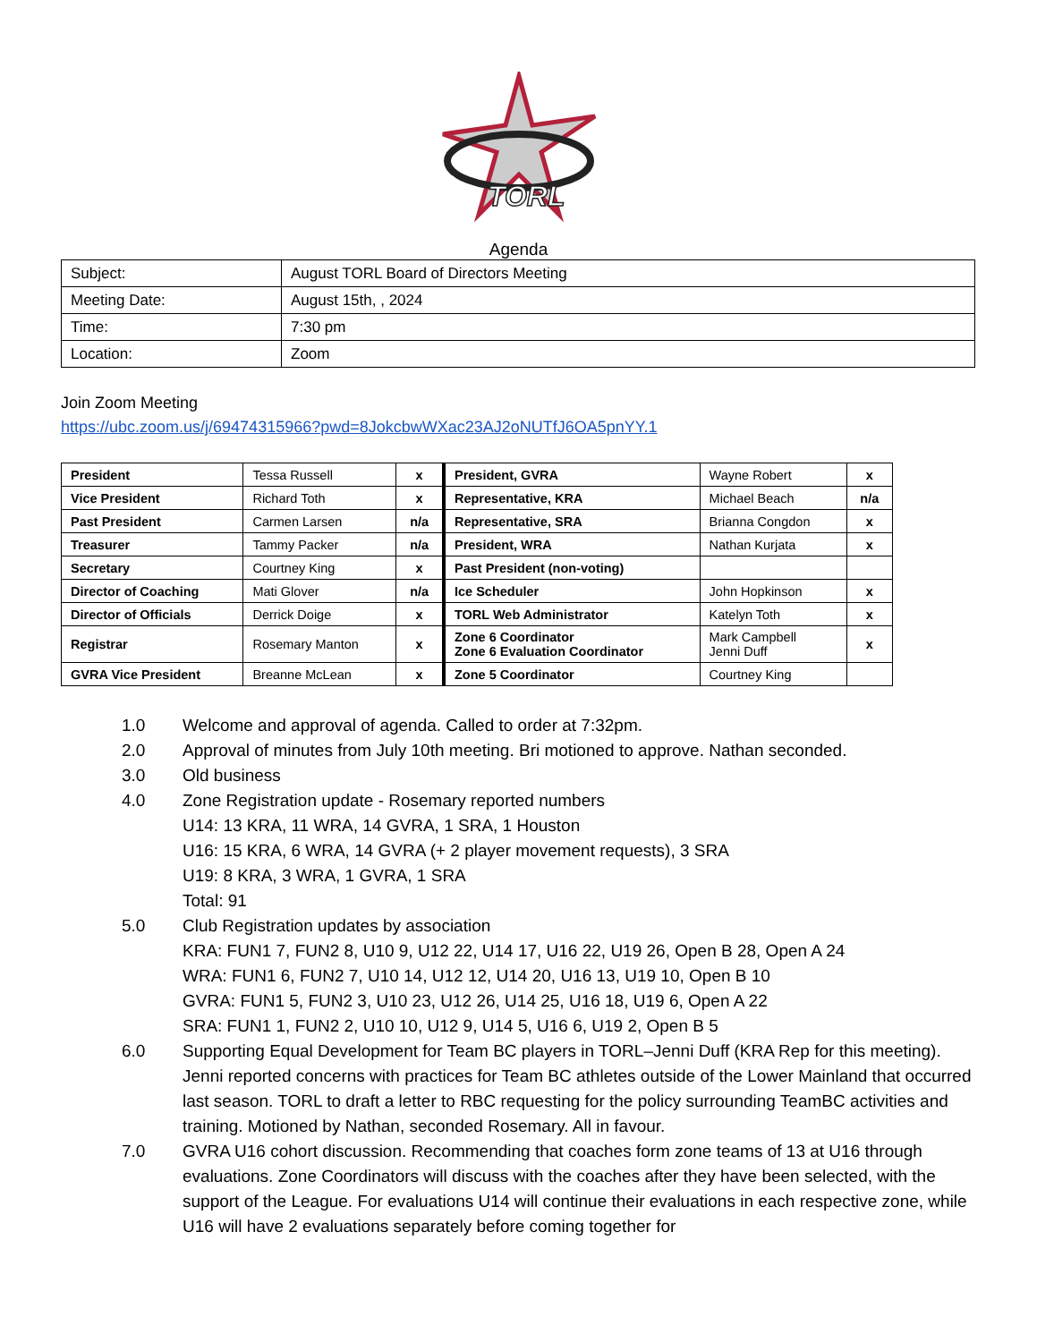TORL
Agenda
| Subject: | August TORL Board of Directors Meeting |
| Meeting Date: | August 15th, , 2024 |
| Time: | 7:30 pm |
| Location: | Zoom |
Join Zoom Meeting
https://ubc.zoom.us/j/69474315966?pwd=8JokcbwWXac23AJ2oNUTfJ6OA5pnYY.1
| President | Tessa Russell | x | President, GVRA | Wayne Robert | x |
| Vice President | Richard Toth | x | Representative, KRA | Michael Beach | n/a |
| Past President | Carmen Larsen | n/a | Representative, SRA | Brianna Congdon | x |
| Treasurer | Tammy Packer | n/a | President, WRA | Nathan Kurjata | x |
| Secretary | Courtney King | x | Past President (non-voting) | | |
| Director of Coaching | Mati Glover | n/a | Ice Scheduler | John Hopkinson | x |
| Director of Officials | Derrick Doige | x | TORL Web Administrator | Katelyn Toth | x |
| Registrar | Rosemary Manton | x | Zone 6 Coordinator Zone 6 Evaluation Coordinator | Mark Campbell Jenni Duff | x |
| GVRA Vice President | Breanne McLean | x | Zone 5 Coordinator | Courtney King | |
1.0 Welcome and approval of agenda. Called to order at 7:32pm.
2.0 Approval of minutes from July 10th meeting. Bri motioned to approve. Nathan seconded.
3.0 Old business
4.0 Zone Registration update - Rosemary reported numbers
U14: 13 KRA, 11 WRA, 14 GVRA, 1 SRA, 1 Houston
U16: 15 KRA, 6 WRA, 14 GVRA (+ 2 player movement requests), 3 SRA
U19: 8 KRA, 3 WRA, 1 GVRA, 1 SRA
Total: 91
5.0 Club Registration updates by association
KRA: FUN1 7, FUN2 8, U10 9, U12 22, U14 17, U16 22, U19 26, Open B 28, Open A 24
WRA: FUN1 6, FUN2 7, U10 14, U12 12, U14 20, U16 13, U19 10, Open B 10
GVRA: FUN1 5, FUN2 3, U10 23, U12 26, U14 25, U16 18, U19 6, Open A 22
SRA: FUN1 1, FUN2 2, U10 10, U12 9, U14 5, U16 6, U19 2, Open B 5
6.0 Supporting Equal Development for Team BC players in TORL–Jenni Duff (KRA Rep for this meeting). Jenni reported concerns with practices for Team BC athletes outside of the Lower Mainland that occurred last season. TORL to draft a letter to RBC requesting for the policy surrounding TeamBC activities and training. Motioned by Nathan, seconded Rosemary. All in favour.
7.0 GVRA U16 cohort discussion. Recommending that coaches form zone teams of 13 at U16 through evaluations. Zone Coordinators will discuss with the coaches after they have been selected, with the support of the League. For evaluations U14 will continue their evaluations in each respective zone, while U16 will have 2 evaluations separately before coming together for